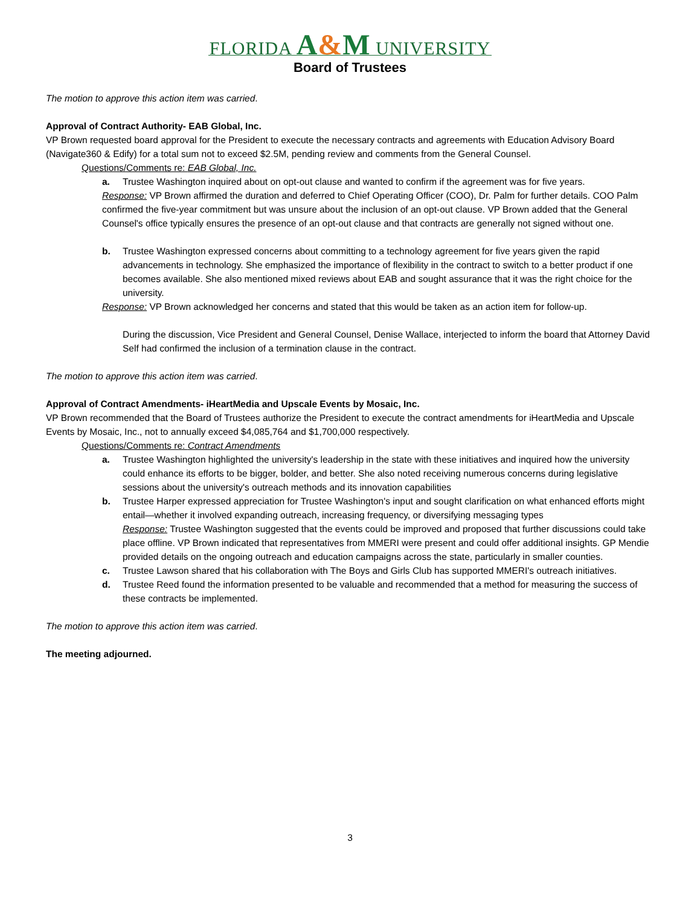FLORIDA A&M UNIVERSITY
Board of Trustees
The motion to approve this action item was carried.
Approval of Contract Authority- EAB Global, Inc.
VP Brown requested board approval for the President to execute the necessary contracts and agreements with Education Advisory Board (Navigate360 & Edify) for a total sum not to exceed $2.5M, pending review and comments from the General Counsel.
Questions/Comments re: EAB Global, Inc.
a. Trustee Washington inquired about on opt-out clause and wanted to confirm if the agreement was for five years.
Response: VP Brown affirmed the duration and deferred to Chief Operating Officer (COO), Dr. Palm for further details. COO Palm confirmed the five-year commitment but was unsure about the inclusion of an opt-out clause. VP Brown added that the General Counsel's office typically ensures the presence of an opt-out clause and that contracts are generally not signed without one.
b. Trustee Washington expressed concerns about committing to a technology agreement for five years given the rapid advancements in technology. She emphasized the importance of flexibility in the contract to switch to a better product if one becomes available. She also mentioned mixed reviews about EAB and sought assurance that it was the right choice for the university.
Response: VP Brown acknowledged her concerns and stated that this would be taken as an action item for follow-up.
During the discussion, Vice President and General Counsel, Denise Wallace, interjected to inform the board that Attorney David Self had confirmed the inclusion of a termination clause in the contract.
The motion to approve this action item was carried.
Approval of Contract Amendments- iHeartMedia and Upscale Events by Mosaic, Inc.
VP Brown recommended that the Board of Trustees authorize the President to execute the contract amendments for iHeartMedia and Upscale Events by Mosaic, Inc., not to annually exceed $4,085,764 and $1,700,000 respectively.
Questions/Comments re: Contract Amendments
a. Trustee Washington highlighted the university's leadership in the state with these initiatives and inquired how the university could enhance its efforts to be bigger, bolder, and better. She also noted receiving numerous concerns during legislative sessions about the university's outreach methods and its innovation capabilities
b. Trustee Harper expressed appreciation for Trustee Washington's input and sought clarification on what enhanced efforts might entail—whether it involved expanding outreach, increasing frequency, or diversifying messaging types
Response: Trustee Washington suggested that the events could be improved and proposed that further discussions could take place offline. VP Brown indicated that representatives from MMERI were present and could offer additional insights. GP Mendie provided details on the ongoing outreach and education campaigns across the state, particularly in smaller counties.
c. Trustee Lawson shared that his collaboration with The Boys and Girls Club has supported MMERI's outreach initiatives.
d. Trustee Reed found the information presented to be valuable and recommended that a method for measuring the success of these contracts be implemented.
The motion to approve this action item was carried.
The meeting adjourned.
3